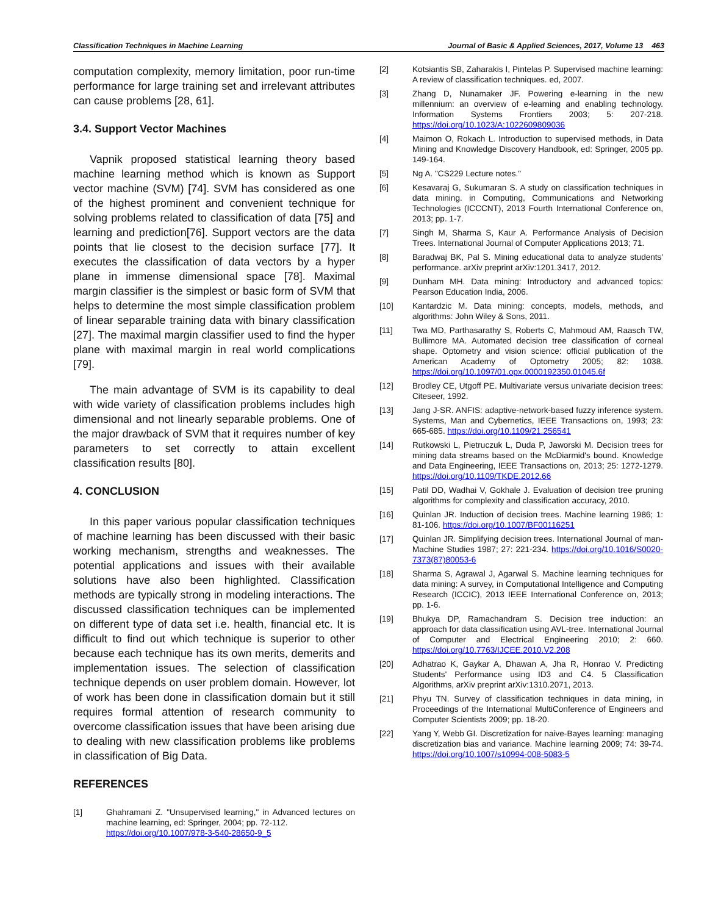Classification Techniques in Machine Learning Journal of Basic & Applied Sciences, 2017, Volume 13 463
computation complexity, memory limitation, poor run-time performance for large training set and irrelevant attributes can cause problems [28, 61].
3.4. Support Vector Machines
Vapnik proposed statistical learning theory based machine learning method which is known as Support vector machine (SVM) [74]. SVM has considered as one of the highest prominent and convenient technique for solving problems related to classification of data [75] and learning and prediction[76]. Support vectors are the data points that lie closest to the decision surface [77]. It executes the classification of data vectors by a hyper plane in immense dimensional space [78]. Maximal margin classifier is the simplest or basic form of SVM that helps to determine the most simple classification problem of linear separable training data with binary classification [27]. The maximal margin classifier used to find the hyper plane with maximal margin in real world complications [79].
The main advantage of SVM is its capability to deal with wide variety of classification problems includes high dimensional and not linearly separable problems. One of the major drawback of SVM that it requires number of key parameters to set correctly to attain excellent classification results [80].
4. CONCLUSION
In this paper various popular classification techniques of machine learning has been discussed with their basic working mechanism, strengths and weaknesses. The potential applications and issues with their available solutions have also been highlighted. Classification methods are typically strong in modeling interactions. The discussed classification techniques can be implemented on different type of data set i.e. health, financial etc. It is difficult to find out which technique is superior to other because each technique has its own merits, demerits and implementation issues. The selection of classification technique depends on user problem domain. However, lot of work has been done in classification domain but it still requires formal attention of research community to overcome classification issues that have been arising due to dealing with new classification problems like problems in classification of Big Data.
REFERENCES
[1] Ghahramani Z. "Unsupervised learning," in Advanced lectures on machine learning, ed: Springer, 2004; pp. 72-112.
https://doi.org/10.1007/978-3-540-28650-9_5
[2] Kotsiantis SB, Zaharakis I, Pintelas P. Supervised machine learning: A review of classification techniques. ed, 2007.
[3] Zhang D, Nunamaker JF. Powering e-learning in the new millennium: an overview of e-learning and enabling technology. Information Systems Frontiers 2003; 5: 207-218. https://doi.org/10.1023/A:1022609809036
[4] Maimon O, Rokach L. Introduction to supervised methods, in Data Mining and Knowledge Discovery Handbook, ed: Springer, 2005 pp. 149-164.
[5] Ng A. "CS229 Lecture notes."
[6] Kesavaraj G, Sukumaran S. A study on classification techniques in data mining. in Computing, Communications and Networking Technologies (ICCCNT), 2013 Fourth International Conference on, 2013; pp. 1-7.
[7] Singh M, Sharma S, Kaur A. Performance Analysis of Decision Trees. International Journal of Computer Applications 2013; 71.
[8] Baradwaj BK, Pal S. Mining educational data to analyze students' performance. arXiv preprint arXiv:1201.3417, 2012.
[9] Dunham MH. Data mining: Introductory and advanced topics: Pearson Education India, 2006.
[10] Kantardzic M. Data mining: concepts, models, methods, and algorithms: John Wiley & Sons, 2011.
[11] Twa MD, Parthasarathy S, Roberts C, Mahmoud AM, Raasch TW, Bullimore MA. Automated decision tree classification of corneal shape. Optometry and vision science: official publication of the American Academy of Optometry 2005; 82: 1038. https://doi.org/10.1097/01.opx.0000192350.01045.6f
[12] Brodley CE, Utgoff PE. Multivariate versus univariate decision trees: Citeseer, 1992.
[13] Jang J-SR. ANFIS: adaptive-network-based fuzzy inference system. Systems, Man and Cybernetics, IEEE Transactions on, 1993; 23: 665-685. https://doi.org/10.1109/21.256541
[14] Rutkowski L, Pietruczuk L, Duda P, Jaworski M. Decision trees for mining data streams based on the McDiarmid's bound. Knowledge and Data Engineering, IEEE Transactions on, 2013; 25: 1272-1279. https://doi.org/10.1109/TKDE.2012.66
[15] Patil DD, Wadhai V, Gokhale J. Evaluation of decision tree pruning algorithms for complexity and classification accuracy, 2010.
[16] Quinlan JR. Induction of decision trees. Machine learning 1986; 1: 81-106. https://doi.org/10.1007/BF00116251
[17] Quinlan JR. Simplifying decision trees. International Journal of man-Machine Studies 1987; 27: 221-234. https://doi.org/10.1016/S0020-7373(87)80053-6
[18] Sharma S, Agrawal J, Agarwal S. Machine learning techniques for data mining: A survey, in Computational Intelligence and Computing Research (ICCIC), 2013 IEEE International Conference on, 2013; pp. 1-6.
[19] Bhukya DP, Ramachandram S. Decision tree induction: an approach for data classification using AVL-tree. International Journal of Computer and Electrical Engineering 2010; 2: 660. https://doi.org/10.7763/IJCEE.2010.V2.208
[20] Adhatrao K, Gaykar A, Dhawan A, Jha R, Honrao V. Predicting Students' Performance using ID3 and C4. 5 Classification Algorithms, arXiv preprint arXiv:1310.2071, 2013.
[21] Phyu TN. Survey of classification techniques in data mining, in Proceedings of the International MultiConference of Engineers and Computer Scientists 2009; pp. 18-20.
[22] Yang Y, Webb GI. Discretization for naive-Bayes learning: managing discretization bias and variance. Machine learning 2009; 74: 39-74. https://doi.org/10.1007/s10994-008-5083-5